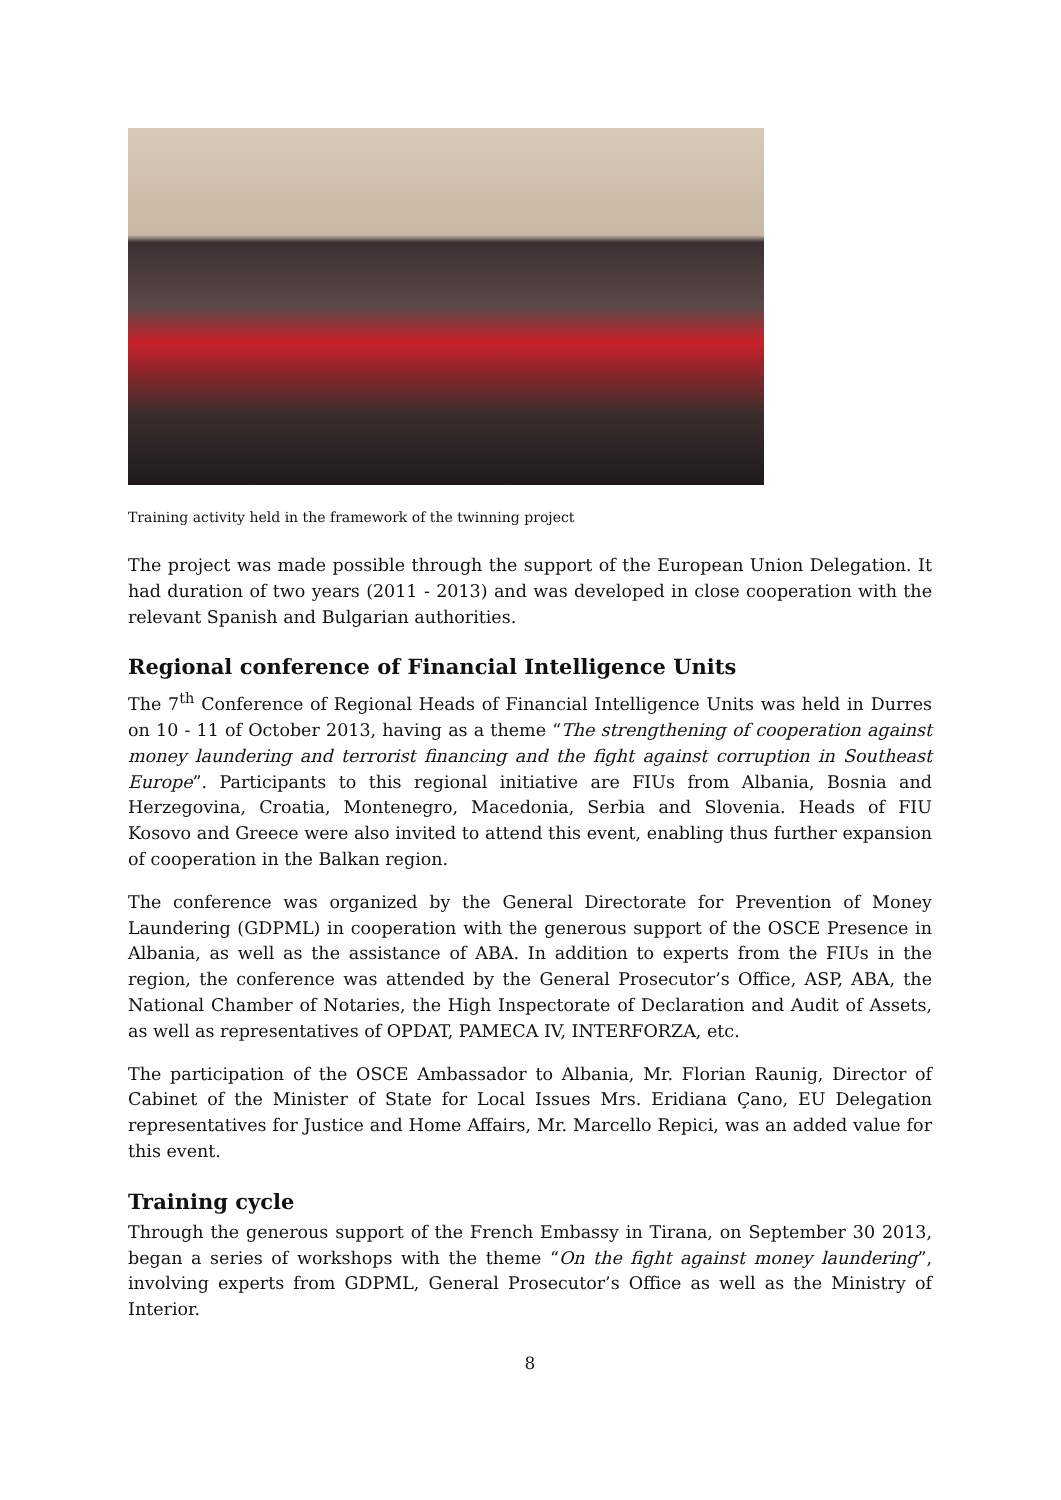Training activity held in the framework of the twinning project
The project was made possible through the support of the European Union Delegation. It had duration of two years (2011 - 2013) and was developed in close cooperation with the relevant Spanish and Bulgarian authorities.
Regional conference of Financial Intelligence Units
The 7<sup>th</sup> Conference of Regional Heads of Financial Intelligence Units was held in Durres on 10 - 11 of October 2013, having as a theme “The strengthening of cooperation against money laundering and terrorist financing and the fight against corruption in Southeast Europe”. Participants to this regional initiative are FIUs from Albania, Bosnia and Herzegovina, Croatia, Montenegro, Macedonia, Serbia and Slovenia. Heads of FIU Kosovo and Greece were also invited to attend this event, enabling thus further expansion of cooperation in the Balkan region.
The conference was organized by the General Directorate for Prevention of Money Laundering (GDPML) in cooperation with the generous support of the OSCE Presence in Albania, as well as the assistance of ABA. In addition to experts from the FIUs in the region, the conference was attended by the General Prosecutor’s Office, ASP, ABA, the National Chamber of Notaries, the High Inspectorate of Declaration and Audit of Assets, as well as representatives of OPDAT, PAMECA IV, INTERFORZA, etc.
The participation of the OSCE Ambassador to Albania, Mr. Florian Raunig, Director of Cabinet of the Minister of State for Local Issues Mrs. Eridiana Çano, EU Delegation representatives for Justice and Home Affairs, Mr. Marcello Repici, was an added value for this event.
Training cycle
Through the generous support of the French Embassy in Tirana, on September 30 2013, began a series of workshops with the theme “On the fight against money laundering”, involving experts from GDPML, General Prosecutor’s Office as well as the Ministry of Interior.
8